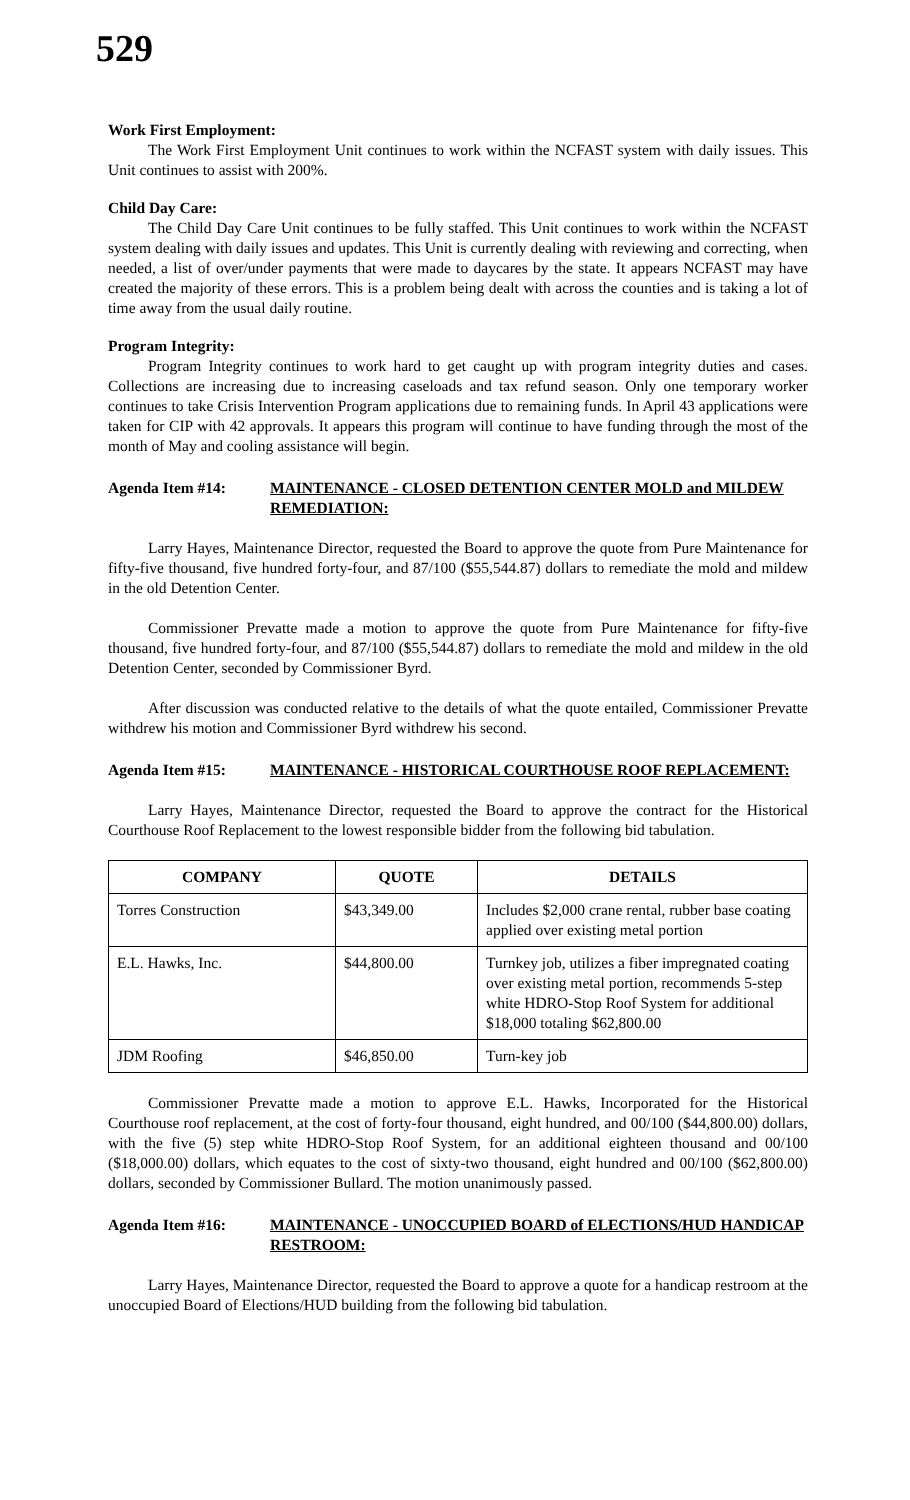529
Work First Employment:
The Work First Employment Unit continues to work within the NCFAST system with daily issues. This Unit continues to assist with 200%.
Child Day Care:
The Child Day Care Unit continues to be fully staffed. This Unit continues to work within the NCFAST system dealing with daily issues and updates. This Unit is currently dealing with reviewing and correcting, when needed, a list of over/under payments that were made to daycares by the state. It appears NCFAST may have created the majority of these errors. This is a problem being dealt with across the counties and is taking a lot of time away from the usual daily routine.
Program Integrity:
Program Integrity continues to work hard to get caught up with program integrity duties and cases. Collections are increasing due to increasing caseloads and tax refund season. Only one temporary worker continues to take Crisis Intervention Program applications due to remaining funds. In April 43 applications were taken for CIP with 42 approvals. It appears this program will continue to have funding through the most of the month of May and cooling assistance will begin.
Agenda Item #14: MAINTENANCE - CLOSED DETENTION CENTER MOLD and MILDEW REMEDIATION:
Larry Hayes, Maintenance Director, requested the Board to approve the quote from Pure Maintenance for fifty-five thousand, five hundred forty-four, and 87/100 ($55,544.87) dollars to remediate the mold and mildew in the old Detention Center.
Commissioner Prevatte made a motion to approve the quote from Pure Maintenance for fifty-five thousand, five hundred forty-four, and 87/100 ($55,544.87) dollars to remediate the mold and mildew in the old Detention Center, seconded by Commissioner Byrd.
After discussion was conducted relative to the details of what the quote entailed, Commissioner Prevatte withdrew his motion and Commissioner Byrd withdrew his second.
Agenda Item #15: MAINTENANCE - HISTORICAL COURTHOUSE ROOF REPLACEMENT:
Larry Hayes, Maintenance Director, requested the Board to approve the contract for the Historical Courthouse Roof Replacement to the lowest responsible bidder from the following bid tabulation.
| COMPANY | QUOTE | DETAILS |
| --- | --- | --- |
| Torres Construction | $43,349.00 | Includes $2,000 crane rental, rubber base coating applied over existing metal portion |
| E.L. Hawks, Inc. | $44,800.00 | Turnkey job, utilizes a fiber impregnated coating over existing metal portion, recommends 5-step white HDRO-Stop Roof System for additional $18,000 totaling $62,800.00 |
| JDM Roofing | $46,850.00 | Turn-key job |
Commissioner Prevatte made a motion to approve E.L. Hawks, Incorporated for the Historical Courthouse roof replacement, at the cost of forty-four thousand, eight hundred, and 00/100 ($44,800.00) dollars, with the five (5) step white HDRO-Stop Roof System, for an additional eighteen thousand and 00/100 ($18,000.00) dollars, which equates to the cost of sixty-two thousand, eight hundred and 00/100 ($62,800.00) dollars, seconded by Commissioner Bullard. The motion unanimously passed.
Agenda Item #16: MAINTENANCE - UNOCCUPIED BOARD of ELECTIONS/HUD HANDICAP RESTROOM:
Larry Hayes, Maintenance Director, requested the Board to approve a quote for a handicap restroom at the unoccupied Board of Elections/HUD building from the following bid tabulation.